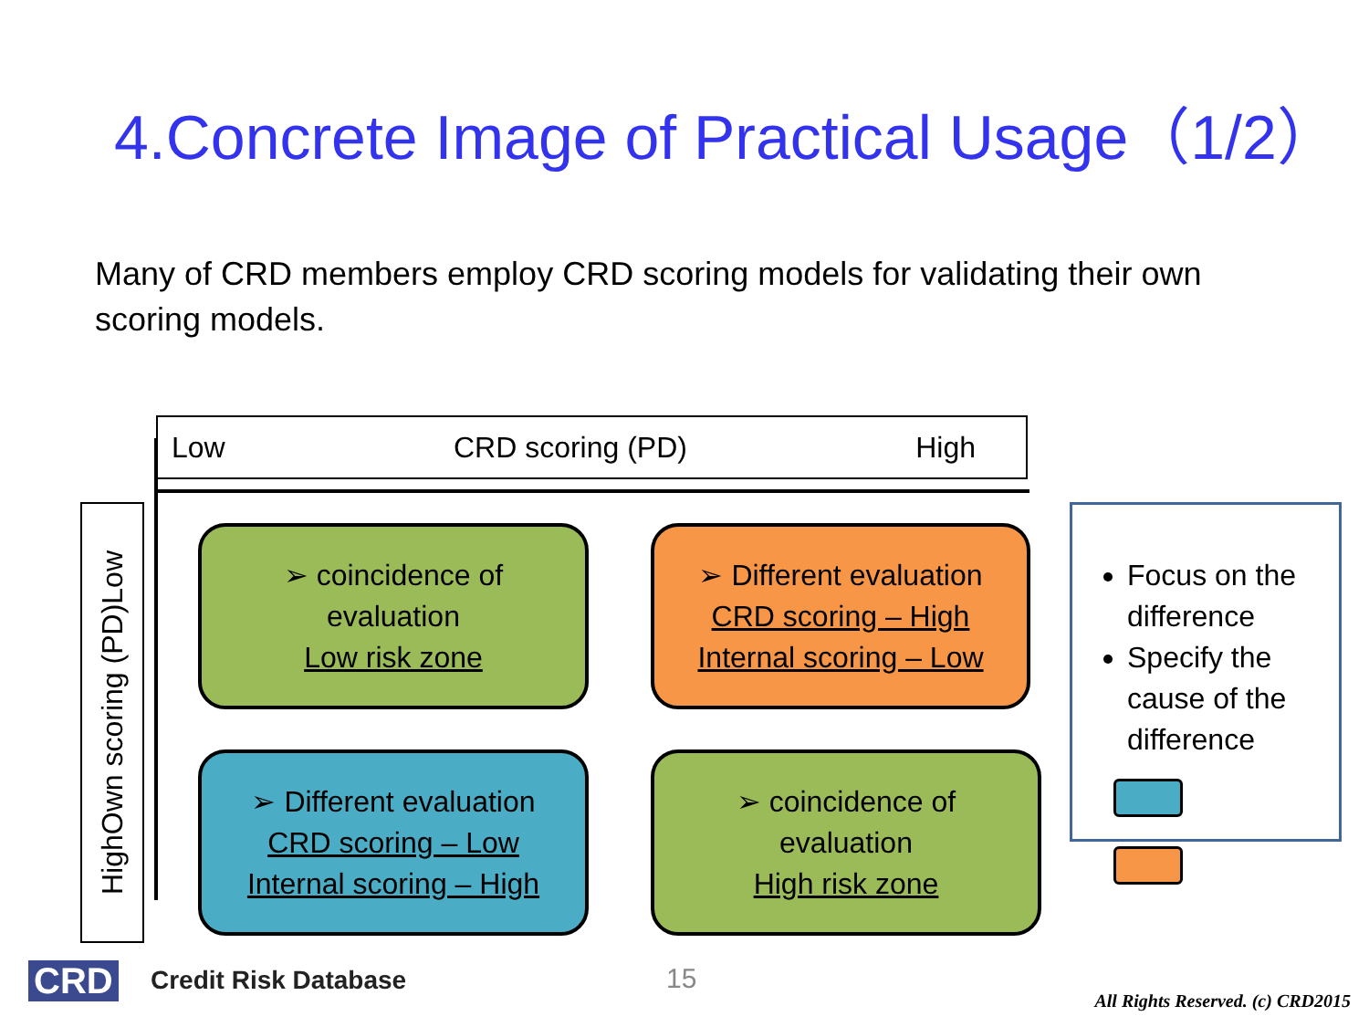4.Concrete Image of Practical Usage（1/2）
Many of CRD members employ CRD scoring models for validating their own scoring models.
Low CRD scoring (PD) High
High Own scoring (PD) Low
➢ coincidence of
evaluation
Low risk zone
➢ Different evaluation
CRD scoring – High
Internal scoring – Low
➢ Different evaluation
CRD scoring – Low
Internal scoring – High
➢ coincidence of
evaluation
High risk zone
Focus on the difference
Specify the cause of the difference
CRD Credit Risk Database 15
All Rights Reserved. (c) CRD2015